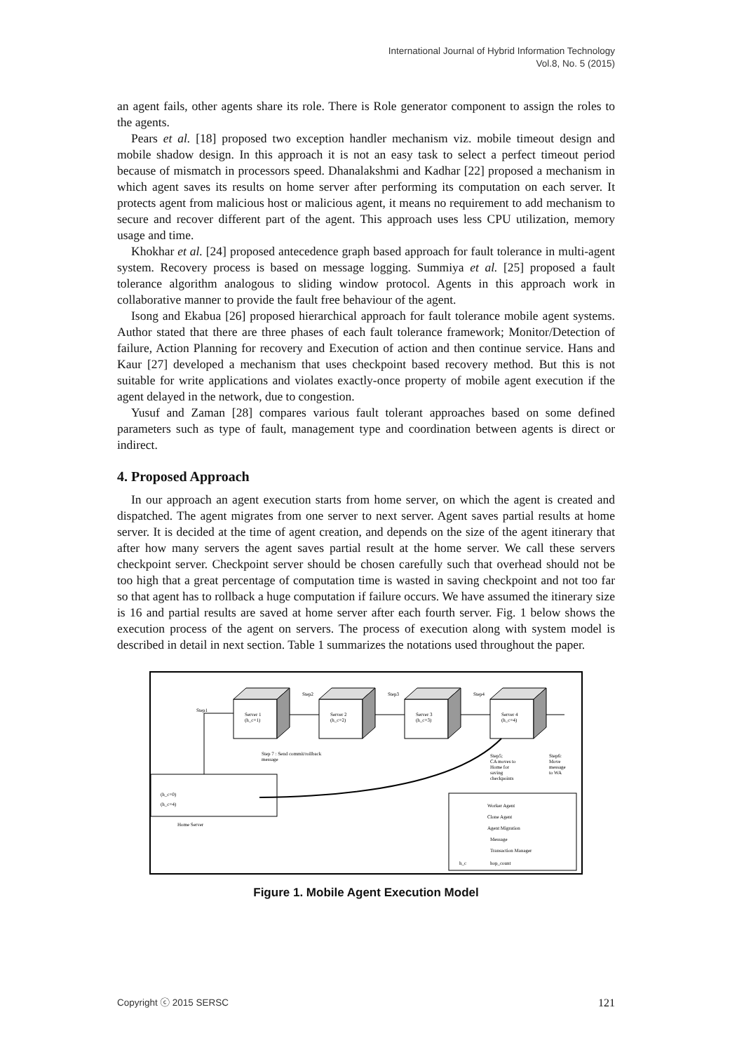International Journal of Hybrid Information Technology
Vol.8, No. 5 (2015)
an agent fails, other agents share its role. There is Role generator component to assign the roles to the agents.
Pears et al. [18] proposed two exception handler mechanism viz. mobile timeout design and mobile shadow design. In this approach it is not an easy task to select a perfect timeout period because of mismatch in processors speed. Dhanalakshmi and Kadhar [22] proposed a mechanism in which agent saves its results on home server after performing its computation on each server. It protects agent from malicious host or malicious agent, it means no requirement to add mechanism to secure and recover different part of the agent. This approach uses less CPU utilization, memory usage and time.
Khokhar et al. [24] proposed antecedence graph based approach for fault tolerance in multi-agent system. Recovery process is based on message logging. Summiya et al. [25] proposed a fault tolerance algorithm analogous to sliding window protocol. Agents in this approach work in collaborative manner to provide the fault free behaviour of the agent.
Isong and Ekabua [26] proposed hierarchical approach for fault tolerance mobile agent systems. Author stated that there are three phases of each fault tolerance framework; Monitor/Detection of failure, Action Planning for recovery and Execution of action and then continue service. Hans and Kaur [27] developed a mechanism that uses checkpoint based recovery method. But this is not suitable for write applications and violates exactly-once property of mobile agent execution if the agent delayed in the network, due to congestion.
Yusuf and Zaman [28] compares various fault tolerant approaches based on some defined parameters such as type of fault, management type and coordination between agents is direct or indirect.
4. Proposed Approach
In our approach an agent execution starts from home server, on which the agent is created and dispatched. The agent migrates from one server to next server. Agent saves partial results at home server. It is decided at the time of agent creation, and depends on the size of the agent itinerary that after how many servers the agent saves partial result at the home server. We call these servers checkpoint server. Checkpoint server should be chosen carefully such that overhead should not be too high that a great percentage of computation time is wasted in saving checkpoint and not too far so that agent has to rollback a huge computation if failure occurs. We have assumed the itinerary size is 16 and partial results are saved at home server after each fourth server. Fig. 1 below shows the execution process of the agent on servers. The process of execution along with system model is described in detail in next section. Table 1 summarizes the notations used throughout the paper.
Step1
Step2
Step3
Step4
Server 1
(h_c=1)
Server 2
(h_c=2)
Server 3
(h_c=3)
Server 4
(h_c=4)
Step 7 : Send commit/rollback
message
Step5;
CA moves to
Home for
saving
checkpoints
Step6:
Move
message
to WA
(h_c=0)
(h_c=4)
Home Server
Worker Agent
Clone Agent
Agent Migration
Message
Transaction Manager
h_c
hop_count
Figure 1. Mobile Agent Execution Model
Copyright ⓒ 2015 SERSC 121